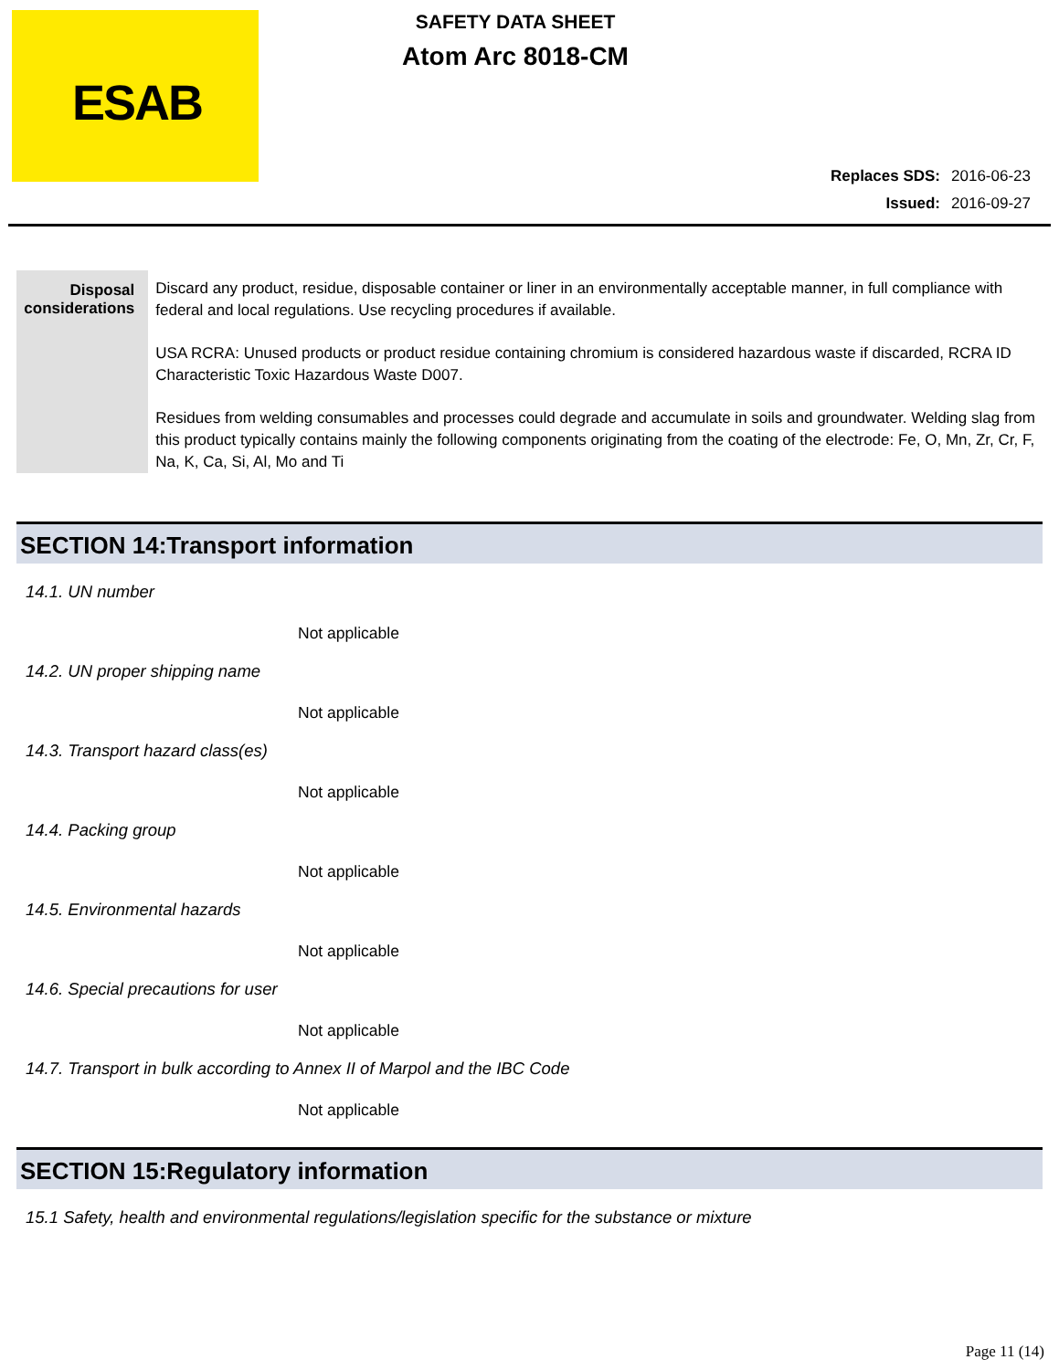ESAB
SAFETY DATA SHEET
Atom Arc 8018-CM
Replaces SDS: 2016-06-23
Issued: 2016-09-27
Disposal considerations
Discard any product, residue, disposable container or liner in an environmentally acceptable manner, in full compliance with federal and local regulations. Use recycling procedures if available.
USA RCRA: Unused products or product residue containing chromium is considered hazardous waste if discarded, RCRA ID Characteristic Toxic Hazardous Waste D007.
Residues from welding consumables and processes could degrade and accumulate in soils and groundwater. Welding slag from this product typically contains mainly the following components originating from the coating of the electrode: Fe, O, Mn, Zr, Cr, F, Na, K, Ca, Si, Al, Mo and Ti
SECTION 14:Transport information
14.1. UN number
Not applicable
14.2. UN proper shipping name
Not applicable
14.3. Transport hazard class(es)
Not applicable
14.4. Packing group
Not applicable
14.5. Environmental hazards
Not applicable
14.6. Special precautions for user
Not applicable
14.7. Transport in bulk according to Annex II of Marpol and the IBC Code
Not applicable
SECTION 15:Regulatory information
15.1 Safety, health and environmental regulations/legislation specific for the substance or mixture
Page 11 (14)